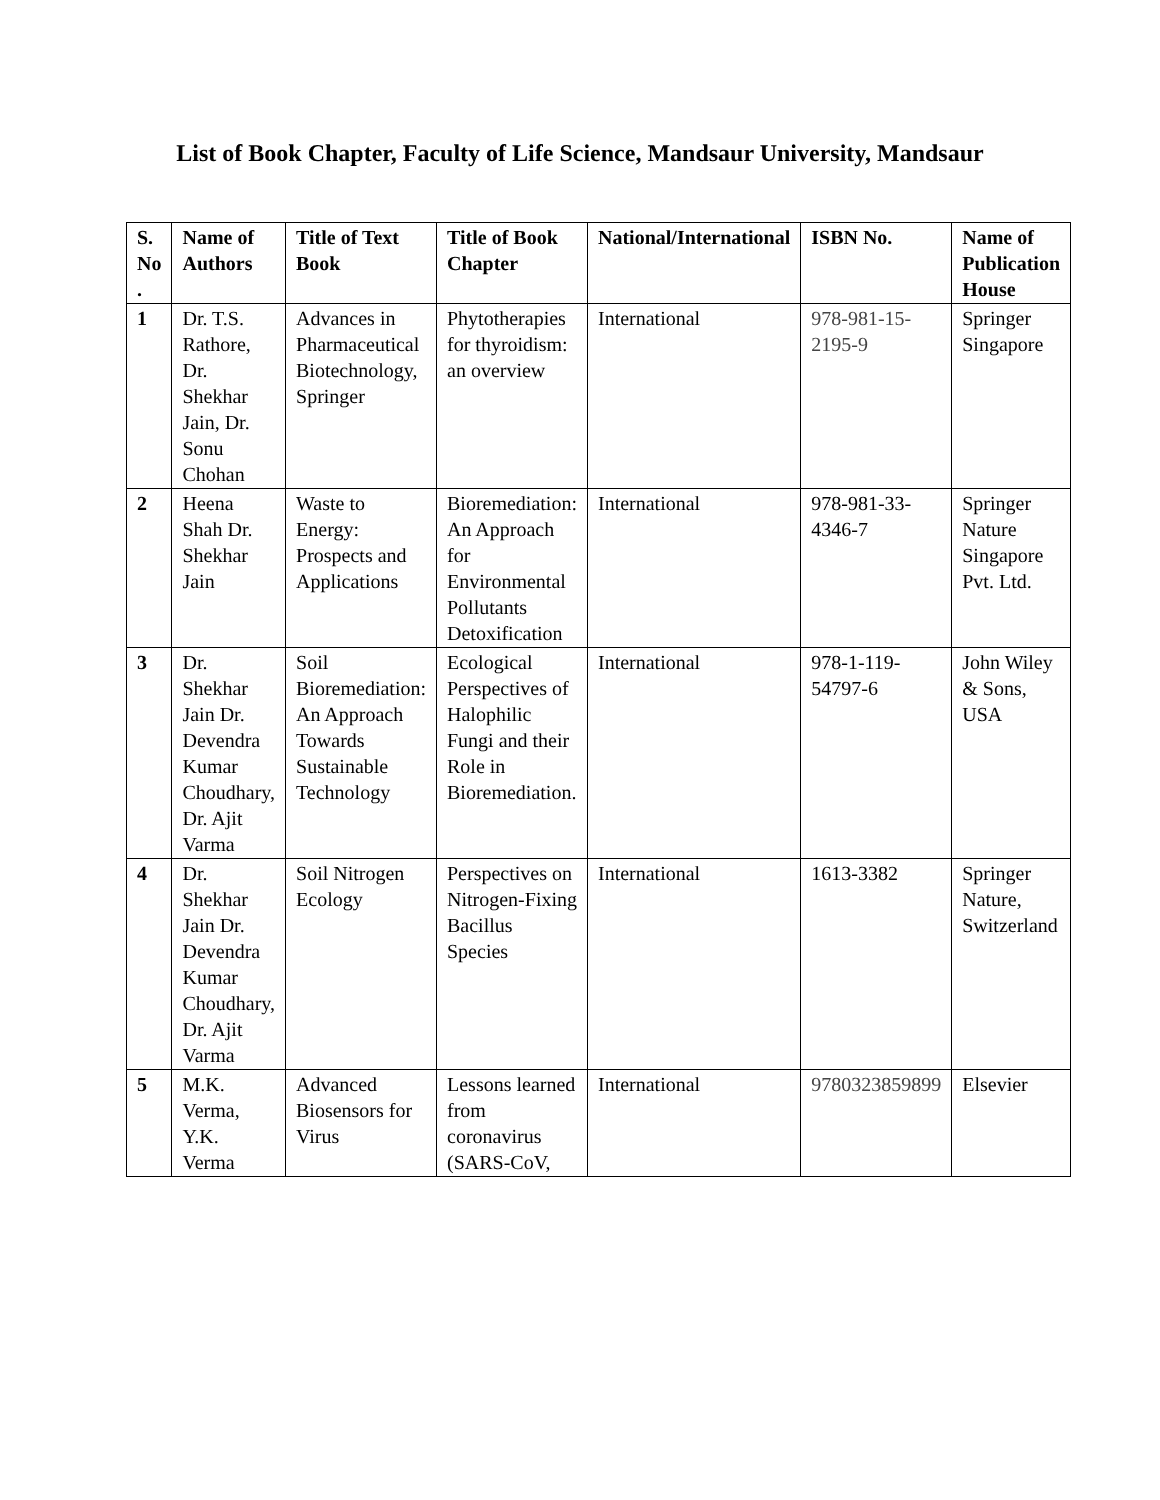List of Book Chapter, Faculty of Life Science, Mandsaur University, Mandsaur
| S. No . | Name of Authors | Title of Text Book | Title of Book Chapter | National/International | ISBN No. | Name of Publication House |
| --- | --- | --- | --- | --- | --- | --- |
| 1 | Dr. T.S. Rathore, Dr. Shekhar Jain, Dr. Sonu Chohan | Advances in Pharmaceutical Biotechnology, Springer | Phytotherapies for thyroidism: an overview | International | 978-981-15-2195-9 | Springer Singapore |
| 2 | Heena Shah Dr. Shekhar Jain | Waste to Energy: Prospects and Applications | Bioremediation: An Approach for Environmental Pollutants Detoxification | International | 978-981-33-4346-7 | Springer Nature Singapore Pvt. Ltd. |
| 3 | Dr. Shekhar Jain Dr. Devendra Kumar Choudhary, Dr. Ajit Varma | Soil Bioremediation: An Approach Towards Sustainable Technology | Ecological Perspectives of Halophilic Fungi and their Role in Bioremediation. | International | 978-1-119-54797-6 | John Wiley & Sons, USA |
| 4 | Dr. Shekhar Jain Dr. Devendra Kumar Choudhary, Dr. Ajit Varma | Soil Nitrogen Ecology | Perspectives on Nitrogen-Fixing Bacillus Species | International | 1613-3382 | Springer Nature, Switzerland |
| 5 | M.K. Verma, Y.K. Verma | Advanced Biosensors for Virus | Lessons learned from coronavirus (SARS-CoV, | International | 9780323859899 | Elsevier |